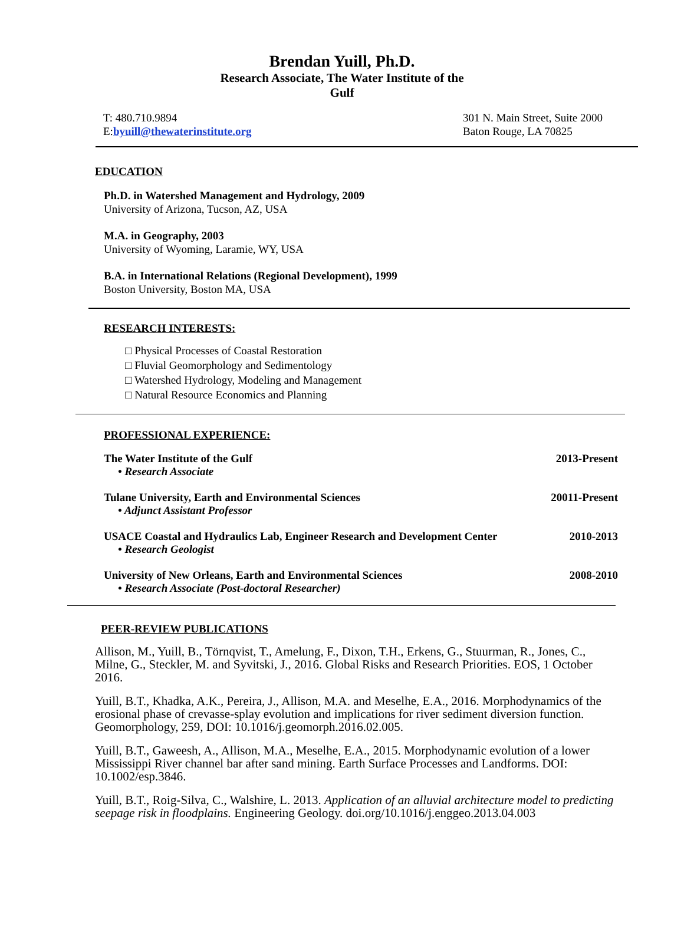Brendan Yuill, Ph.D.
Research Associate, The Water Institute of the
Gulf
T: 480.710.9894
E:byuill@thewaterinstitute.org
301 N. Main Street, Suite 2000
Baton Rouge, LA 70825
EDUCATION
Ph.D. in Watershed Management and Hydrology, 2009
University of Arizona, Tucson, AZ, USA
M.A. in Geography, 2003
University of Wyoming, Laramie, WY, USA
B.A. in International Relations (Regional Development), 1999
Boston University, Boston MA, USA
RESEARCH INTERESTS:
□ Physical Processes of Coastal Restoration
□ Fluvial Geomorphology and Sedimentology
□ Watershed Hydrology, Modeling and Management
□ Natural Resource Economics and Planning
PROFESSIONAL EXPERIENCE:
The Water Institute of the Gulf 2013-Present
• Research Associate
Tulane University, Earth and Environmental Sciences 20011-Present
• Adjunct Assistant Professor
USACE Coastal and Hydraulics Lab, Engineer Research and Development Center 2010-2013
• Research Geologist
University of New Orleans, Earth and Environmental Sciences 2008-2010
• Research Associate (Post-doctoral Researcher)
PEER-REVIEW PUBLICATIONS
Allison, M., Yuill, B., Törnqvist, T., Amelung, F., Dixon, T.H., Erkens, G., Stuurman, R., Jones, C., Milne, G., Steckler, M. and Syvitski, J., 2016. Global Risks and Research Priorities. EOS, 1 October 2016.
Yuill, B.T., Khadka, A.K., Pereira, J., Allison, M.A. and Meselhe, E.A., 2016. Morphodynamics of the erosional phase of crevasse-splay evolution and implications for river sediment diversion function. Geomorphology, 259, DOI: 10.1016/j.geomorph.2016.02.005.
Yuill, B.T., Gaweesh, A., Allison, M.A., Meselhe, E.A., 2015. Morphodynamic evolution of a lower Mississippi River channel bar after sand mining. Earth Surface Processes and Landforms. DOI: 10.1002/esp.3846.
Yuill, B.T., Roig-Silva, C., Walshire, L. 2013. Application of an alluvial architecture model to predicting seepage risk in floodplains. Engineering Geology. doi.org/10.1016/j.enggeo.2013.04.003